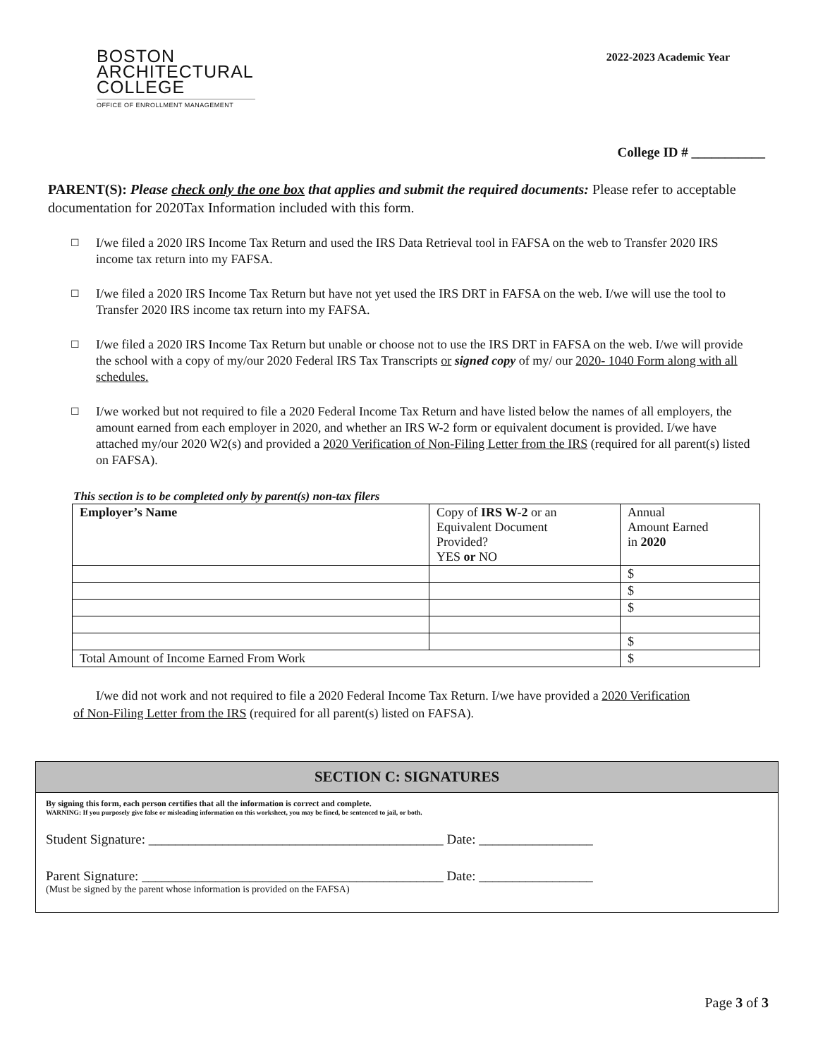BOSTON
ARCHITECTURAL
COLLEGE
OFFICE OF ENROLLMENT MANAGEMENT
2022-2023 Academic Year
College ID # ___________
PARENT(S): Please check only the one box that applies and submit the required documents: Please refer to acceptable documentation for 2020Tax Information included with this form.
☐ I/we filed a 2020 IRS Income Tax Return and used the IRS Data Retrieval tool in FAFSA on the web to Transfer 2020 IRS income tax return into my FAFSA.
☐ I/we filed a 2020 IRS Income Tax Return but have not yet used the IRS DRT in FAFSA on the web. I/we will use the tool to Transfer 2020 IRS income tax return into my FAFSA.
☐ I/we filed a 2020 IRS Income Tax Return but unable or choose not to use the IRS DRT in FAFSA on the web. I/we will provide the school with a copy of my/our 2020 Federal IRS Tax Transcripts or signed copy of my/ our 2020- 1040 Form along with all schedules.
☐ I/we worked but not required to file a 2020 Federal Income Tax Return and have listed below the names of all employers, the amount earned from each employer in 2020, and whether an IRS W-2 form or equivalent document is provided. I/we have attached my/our 2020 W2(s) and provided a 2020 Verification of Non-Filing Letter from the IRS (required for all parent(s) listed on FAFSA).
This section is to be completed only by parent(s) non-tax filers
| Employer’s Name | Copy of IRS W-2 or an Equivalent Document Provided? YES or NO | Annual Amount Earned in 2020 |
| | | $ |
| | | $ |
| | | $ |
| | | $ |
| Total Amount of Income Earned From Work | | $ |
I/we did not work and not required to file a 2020 Federal Income Tax Return. I/we have provided a 2020 Verification of Non-Filing Letter from the IRS (required for all parent(s) listed on FAFSA).
SECTION C: SIGNATURES
By signing this form, each person certifies that all the information is correct and complete.
WARNING: If you purposely give false or misleading information on this worksheet, you may be fined, be sentenced to jail, or both.
Student Signature: ____________________________________________ Date: _________________
Parent Signature: _____________________________________________ Date: _________________
(Must be signed by the parent whose information is provided on the FAFSA)
Page 3 of 3